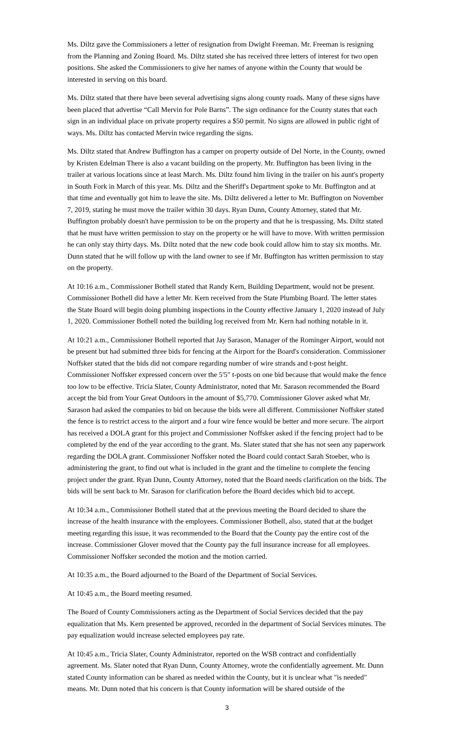Ms. Diltz gave the Commissioners a letter of resignation from Dwight Freeman. Mr. Freeman is resigning from the Planning and Zoning Board. Ms. Diltz stated she has received three letters of interest for two open positions. She asked the Commissioners to give her names of anyone within the County that would be interested in serving on this board.
Ms. Diltz stated that there have been several advertising signs along county roads. Many of these signs have been placed that advertise “Call Mervin for Pole Barns”. The sign ordinance for the County states that each sign in an individual place on private property requires a $50 permit. No signs are allowed in public right of ways. Ms. Diltz has contacted Mervin twice regarding the signs.
Ms. Diltz stated that Andrew Buffington has a camper on property outside of Del Norte, in the County, owned by Kristen Edelman There is also a vacant building on the property. Mr. Buffington has been living in the trailer at various locations since at least March. Ms. Diltz found him living in the trailer on his aunt's property in South Fork in March of this year. Ms. Diltz and the Sheriff's Department spoke to Mr. Buffington and at that time and eventually got him to leave the site. Ms. Diltz delivered a letter to Mr. Buffington on November 7, 2019, stating he must move the trailer within 30 days. Ryan Dunn, County Attorney, stated that Mr. Buffington probably doesn't have permission to be on the property and that he is trespassing. Ms. Diltz stated that he must have written permission to stay on the property or he will have to move. With written permission he can only stay thirty days. Ms. Diltz noted that the new code book could allow him to stay six months. Mr. Dunn stated that he will follow up with the land owner to see if Mr. Buffington has written permission to stay on the property.
At 10:16 a.m., Commissioner Bothell stated that Randy Kern, Building Department, would not be present. Commissioner Bothell did have a letter Mr. Kern received from the State Plumbing Board. The letter states the State Board will begin doing plumbing inspections in the County effective January 1, 2020 instead of July 1, 2020. Commissioner Bothell noted the building log received from Mr. Kern had nothing notable in it.
At 10:21 a.m., Commissioner Bothell reported that Jay Sarason, Manager of the Rominger Airport, would not be present but had submitted three bids for fencing at the Airport for the Board's consideration. Commissioner Noffsker stated that the bids did not compare regarding number of wire strands and t-post height. Commissioner Noffsker expressed concern over the 5'5" t-posts on one bid because that would make the fence too low to be effective. Tricia Slater, County Administrator, noted that Mr. Sarason recommended the Board accept the bid from Your Great Outdoors in the amount of $5,770. Commissioner Glover asked what Mr. Sarason had asked the companies to bid on because the bids were all different. Commissioner Noffsker stated the fence is to restrict access to the airport and a four wire fence would be better and more secure. The airport has received a DOLA grant for this project and Commissioner Noffsker asked if the fencing project had to be completed by the end of the year according to the grant. Ms. Slater stated that she has not seen any paperwork regarding the DOLA grant. Commissioner Noffsker noted the Board could contact Sarah Stoeber, who is administering the grant, to find out what is included in the grant and the timeline to complete the fencing project under the grant. Ryan Dunn, County Attorney, noted that the Board needs clarification on the bids. The bids will be sent back to Mr. Sarason for clarification before the Board decides which bid to accept.
At 10:34 a.m., Commissioner Bothell stated that at the previous meeting the Board decided to share the increase of the health insurance with the employees. Commissioner Bothell, also, stated that at the budget meeting regarding this issue, it was recommended to the Board that the County pay the entire cost of the increase. Commissioner Glover moved that the County pay the full insurance increase for all employees. Commissioner Noffsker seconded the motion and the motion carried.
At 10:35 a.m., the Board adjourned to the Board of the Department of Social Services.
At 10:45 a.m., the Board meeting resumed.
The Board of County Commissioners acting as the Department of Social Services decided that the pay equalization that Ms. Kern presented be approved, recorded in the department of Social Services minutes. The pay equalization would increase selected employees pay rate.
At 10:45 a.m., Tricia Slater, County Administrator, reported on the WSB contract and confidentially agreement. Ms. Slater noted that Ryan Dunn, County Attorney, wrote the confidentially agreement. Mr. Dunn stated County information can be shared as needed within the County, but it is unclear what "is needed" means. Mr. Dunn noted that his concern is that County information will be shared outside of the
3